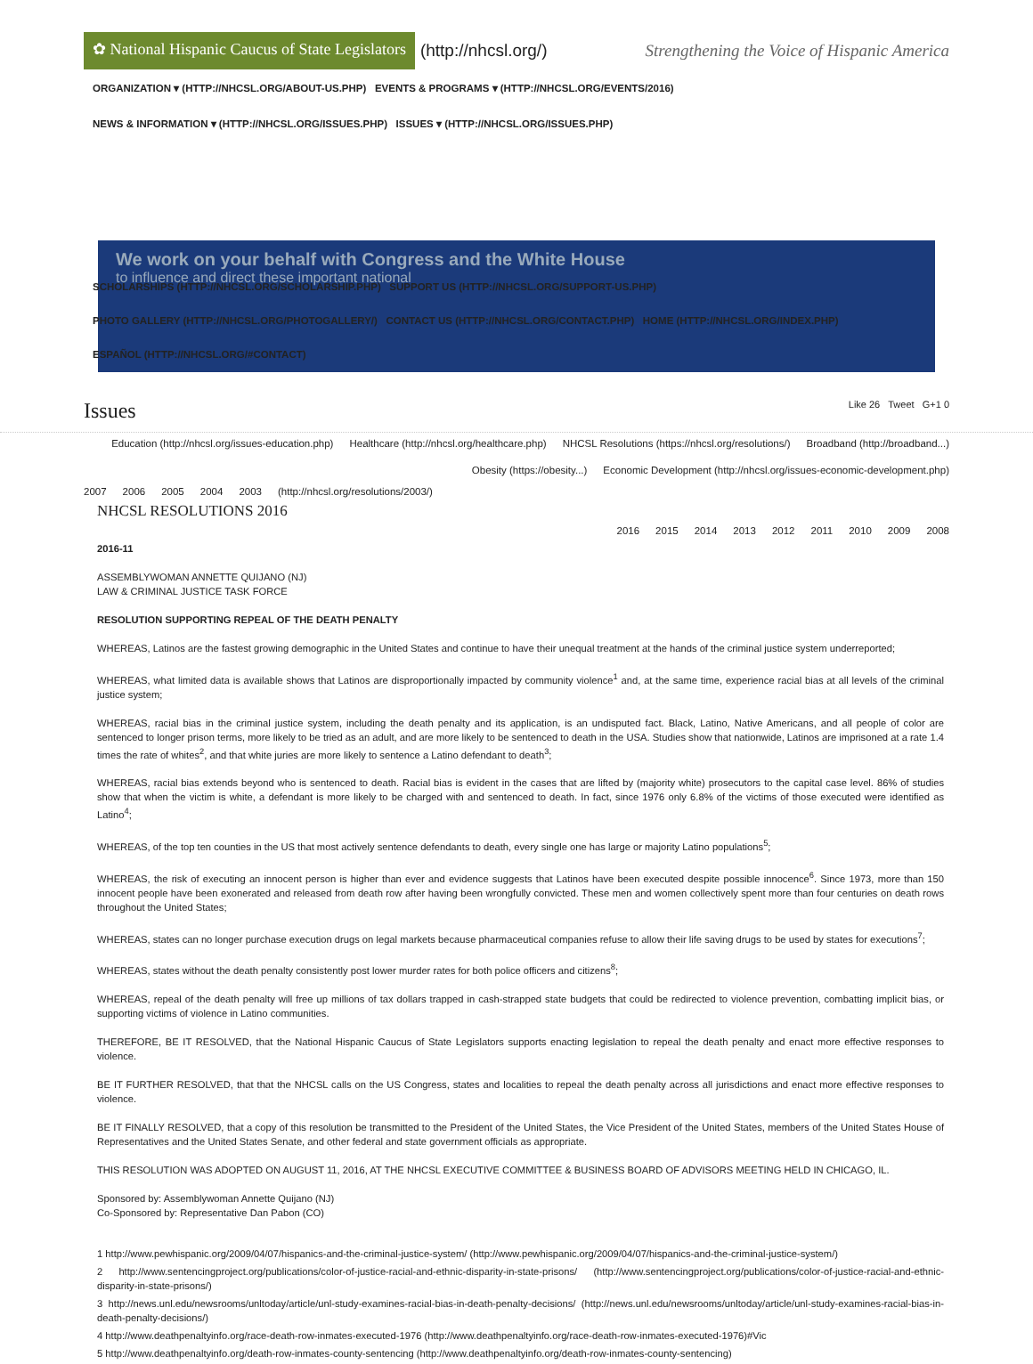✿ National Hispanic Caucus of State Legislators (http://nhcsl.org/) Strengthening the Voice of Hispanic America
ORGANIZATION ▾ (HTTP://NHCSL.ORG/ABOUT-US.PHP) EVENTS & PROGRAMS ▾ (HTTP://NHCSL.ORG/EVENTS/2016)
NEWS & INFORMATION ▾ (HTTP://NHCSL.ORG/ISSUES.PHP) ISSUES ▾ (HTTP://NHCSL.ORG/ISSUES.PHP)
SCHOLARSHIPS (HTTP://NHCSL.ORG/SCHOLARSHIP.PHP) SUPPORT US (HTTP://NHCSL.ORG/SUPPORT-US.PHP)
PHOTO GALLERY (HTTP://NHCSL.ORG/PHOTOGALLERY/) CONTACT US (HTTP://NHCSL.ORG/CONTACT.PHP) HOME (HTTP://NHCSL.ORG/INDEX.PHP)
ESPAÑOL (HTTP://NHCSL.ORG/#CONTACT)
We work on your behalf with Congress and the White House
to influence and direct these important national
Issues
Like 26 Tweet G+1 0
Education (http://nhcsl.org/issues-education.php) Healthcare (http://nhcsl.org/healthcare.php) NHCSL Resolutions (https://nhcsl.org/resolutions/) Broadband (http://broadband...) Obesity (https://obesity...) Economic Development (http://nhcsl.org/issues-economic-development.php)
2007 2006 2005 2004 2003 (http://nhcsl.org/resolutions/2003/)
NHCSL RESOLUTIONS 2016
2016 2015 2014 2013 2012 2011 2010 2009 2008
2016-11
ASSEMBLYWOMAN ANNETTE QUIJANO (NJ)
LAW & CRIMINAL JUSTICE TASK FORCE
RESOLUTION SUPPORTING REPEAL OF THE DEATH PENALTY
WHEREAS, Latinos are the fastest growing demographic in the United States and continue to have their unequal treatment at the hands of the criminal justice system underreported;
WHEREAS, what limited data is available shows that Latinos are disproportionally impacted by community violence<sup>1</sup> and, at the same time, experience racial bias at all levels of the criminal justice system;
WHEREAS, racial bias in the criminal justice system, including the death penalty and its application, is an undisputed fact. Black, Latino, Native Americans, and all people of color are sentenced to longer prison terms, more likely to be tried as an adult, and are more likely to be sentenced to death in the USA. Studies show that nationwide, Latinos are imprisoned at a rate 1.4 times the rate of whites<sup>2</sup>, and that white juries are more likely to sentence a Latino defendant to death<sup>3</sup>;
WHEREAS, racial bias extends beyond who is sentenced to death. Racial bias is evident in the cases that are lifted by (majority white) prosecutors to the capital case level. 86% of studies show that when the victim is white, a defendant is more likely to be charged with and sentenced to death. In fact, since 1976 only 6.8% of the victims of those executed were identified as Latino<sup>4</sup>;
WHEREAS, of the top ten counties in the US that most actively sentence defendants to death, every single one has large or majority Latino populations<sup>5</sup>;
WHEREAS, the risk of executing an innocent person is higher than ever and evidence suggests that Latinos have been executed despite possible innocence<sup>6</sup>. Since 1973, more than 150 innocent people have been exonerated and released from death row after having been wrongfully convicted. These men and women collectively spent more than four centuries on death rows throughout the United States;
WHEREAS, states can no longer purchase execution drugs on legal markets because pharmaceutical companies refuse to allow their life saving drugs to be used by states for executions<sup>7</sup>;
WHEREAS, states without the death penalty consistently post lower murder rates for both police officers and citizens<sup>8</sup>;
WHEREAS, repeal of the death penalty will free up millions of tax dollars trapped in cash-strapped state budgets that could be redirected to violence prevention, combatting implicit bias, or supporting victims of violence in Latino communities.
THEREFORE, BE IT RESOLVED, that the National Hispanic Caucus of State Legislators supports enacting legislation to repeal the death penalty and enact more effective responses to violence.
BE IT FURTHER RESOLVED, that that the NHCSL calls on the US Congress, states and localities to repeal the death penalty across all jurisdictions and enact more effective responses to violence.
BE IT FINALLY RESOLVED, that a copy of this resolution be transmitted to the President of the United States, the Vice President of the United States, members of the United States House of Representatives and the United States Senate, and other federal and state government officials as appropriate.
THIS RESOLUTION WAS ADOPTED ON AUGUST 11, 2016, AT THE NHCSL EXECUTIVE COMMITTEE & BUSINESS BOARD OF ADVISORS MEETING HELD IN CHICAGO, IL.
Sponsored by: Assemblywoman Annette Quijano (NJ)
Co-Sponsored by: Representative Dan Pabon (CO)
1 http://www.pewhispanic.org/2009/04/07/hispanics-and-the-criminal-justice-system/ (http://www.pewhispanic.org/2009/04/07/hispanics-and-the-criminal-justice-system/)
2 http://www.sentencingproject.org/publications/color-of-justice-racial-and-ethnic-disparity-in-state-prisons/ (http://www.sentencingproject.org/publications/color-of-justice-racial-and-ethnic-disparity-in-state-prisons/)
3 http://news.unl.edu/newsrooms/unltoday/article/unl-study-examines-racial-bias-in-death-penalty-decisions/ (http://news.unl.edu/newsrooms/unltoday/article/unl-study-examines-racial-bias-in-death-penalty-decisions/)
4 http://www.deathpenaltyinfo.org/race-death-row-inmates-executed-1976 (http://www.deathpenaltyinfo.org/race-death-row-inmates-executed-1976)#Vic
5 http://www.deathpenaltyinfo.org/death-row-inmates-county-sentencing (http://www.deathpenaltyinfo.org/death-row-inmates-county-sentencing)